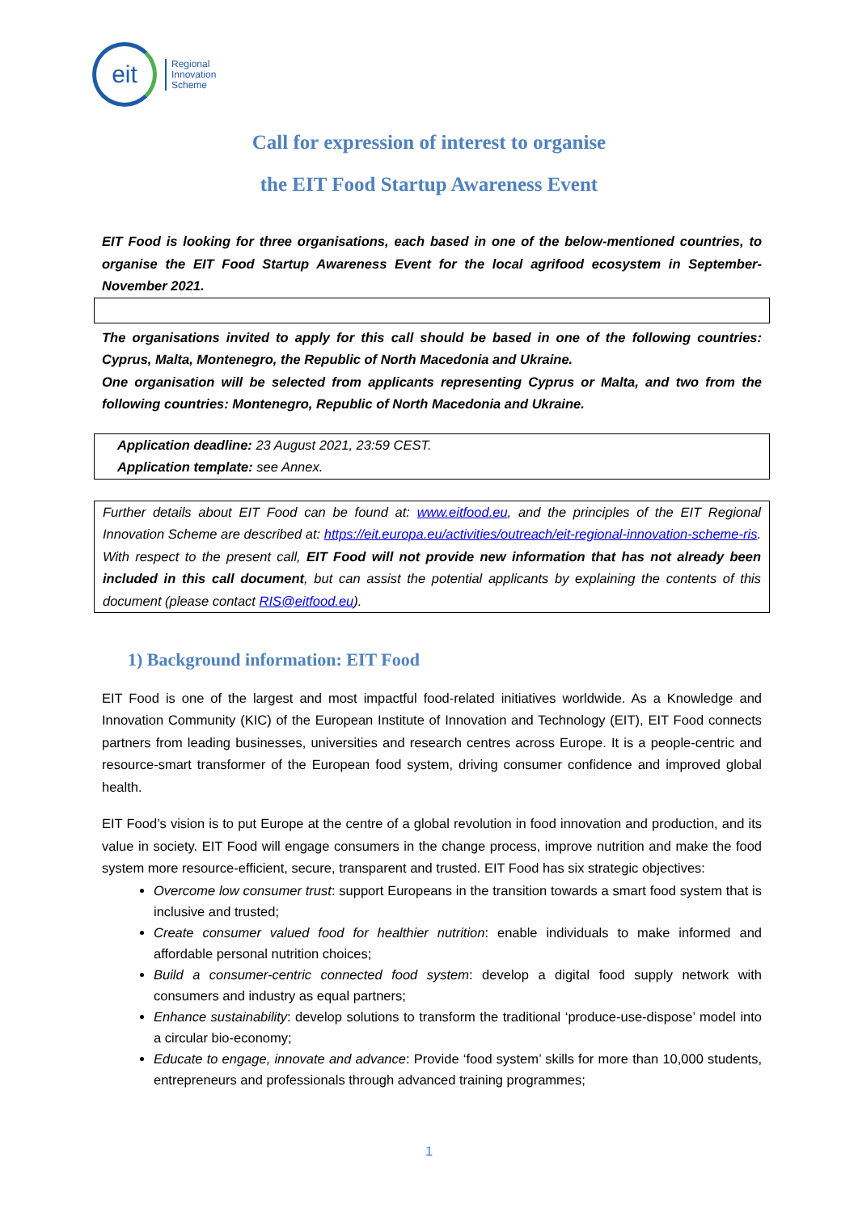eit
Regional
Innovation
Scheme
Call for expression of interest to organise
the EIT Food Startup Awareness Event
EIT Food is looking for three organisations, each based in one of the below-mentioned countries, to organise the EIT Food Startup Awareness Event for the local agrifood ecosystem in September-November 2021.
The organisations invited to apply for this call should be based in one of the following countries: Cyprus, Malta, Montenegro, the Republic of North Macedonia and Ukraine.
One organisation will be selected from applicants representing Cyprus or Malta, and two from the following countries: Montenegro, Republic of North Macedonia and Ukraine.
Application deadline: 23 August 2021, 23:59 CEST.
Application template: see Annex.
Further details about EIT Food can be found at: www.eitfood.eu, and the principles of the EIT Regional Innovation Scheme are described at: https://eit.europa.eu/activities/outreach/eit-regional-innovation-scheme-ris. With respect to the present call, EIT Food will not provide new information that has not already been included in this call document, but can assist the potential applicants by explaining the contents of this document (please contact RIS@eitfood.eu).
1) Background information: EIT Food
EIT Food is one of the largest and most impactful food-related initiatives worldwide. As a Knowledge and Innovation Community (KIC) of the European Institute of Innovation and Technology (EIT), EIT Food connects partners from leading businesses, universities and research centres across Europe. It is a people-centric and resource-smart transformer of the European food system, driving consumer confidence and improved global health.
EIT Food’s vision is to put Europe at the centre of a global revolution in food innovation and production, and its value in society. EIT Food will engage consumers in the change process, improve nutrition and make the food system more resource-efficient, secure, transparent and trusted. EIT Food has six strategic objectives:
Overcome low consumer trust: support Europeans in the transition towards a smart food system that is inclusive and trusted;
Create consumer valued food for healthier nutrition: enable individuals to make informed and affordable personal nutrition choices;
Build a consumer-centric connected food system: develop a digital food supply network with consumers and industry as equal partners;
Enhance sustainability: develop solutions to transform the traditional ‘produce-use-dispose’ model into a circular bio-economy;
Educate to engage, innovate and advance: Provide ‘food system’ skills for more than 10,000 students, entrepreneurs and professionals through advanced training programmes;
1